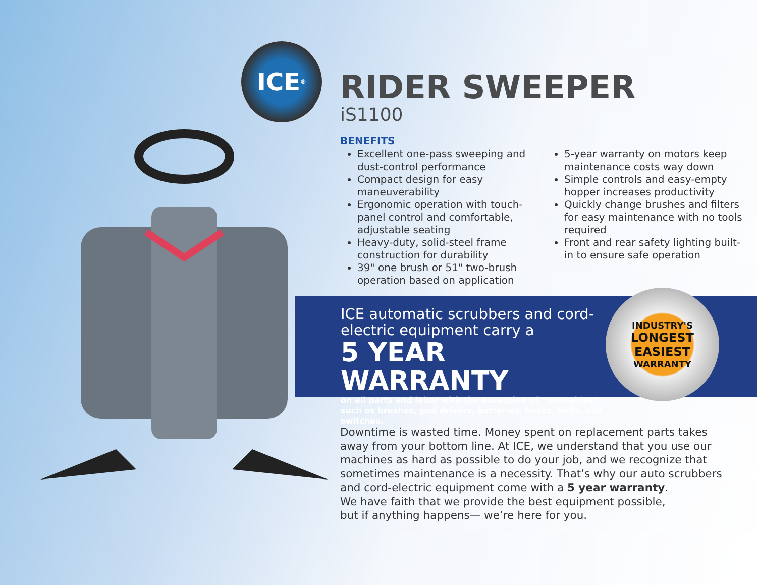ICE<sup>®</sup>
RIDER SWEEPER
iS1100
BENEFITS
Excellent one-pass sweeping and dust-control performance
Compact design for easy maneuverability
Ergonomic operation with touch-panel control and comfortable, adjustable seating
Heavy-duty, solid-steel frame construction for durability
39" one brush or 51" two-brush operation based on application
5-year warranty on motors keep maintenance costs way down
Simple controls and easy-empty hopper increases productivity
Quickly change brushes and filters for easy maintenance with no tools required
Front and rear safety lighting built-in to ensure safe operation
ICE automatic scrubbers and cord-electric equipment carry a
5 YEAR WARRANTY
on all parts and labor with the exception of “wearables” such as brushes, pad drivers, batteries, hoses, belts, and switches.
INDUSTRY'S
LONGEST
EASIEST
WARRANTY
Downtime is wasted time. Money spent on replacement parts takes away from your bottom line. At ICE, we understand that you use our machines as hard as possible to do your job, and we recognize that sometimes maintenance is a necessity. That’s why our auto scrubbers and cord-electric equipment come with a 5 year warranty.
We have faith that we provide the best equipment possible,
but if anything happens— we’re here for you.